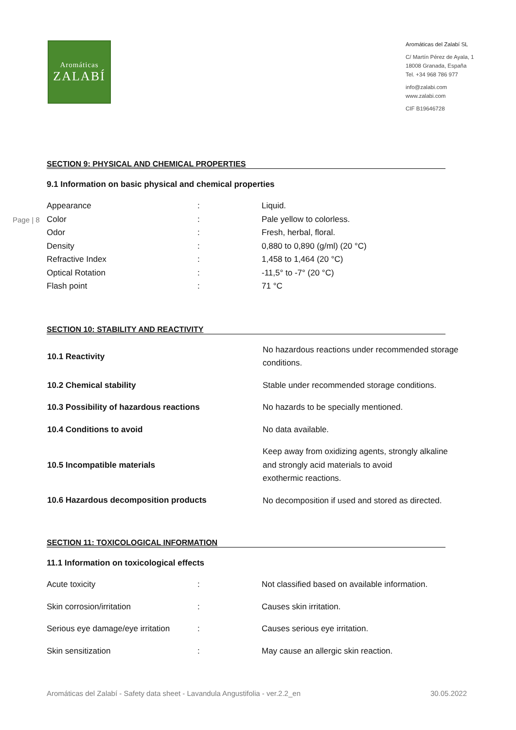Aromáticas
ZALABÍ
Aromáticas del Zalabí SL
C/ Martín Pérez de Ayala, 1
18008 Granada, España
Tel. +34 968 786 977
info@zalabi.com
www.zalabi.com
CIF B19646728
Page | 8
SECTION 9: PHYSICAL AND CHEMICAL PROPERTIES
9.1 Information on basic physical and chemical properties
| Appearance | : | Liquid. |
| Color | : | Pale yellow to colorless. |
| Odor | : | Fresh, herbal, floral. |
| Density | : | 0,880 to 0,890 (g/ml) (20 °C) |
| Refractive Index | : | 1,458 to 1,464 (20 °C) |
| Optical Rotation | : | -11,5° to -7° (20 °C) |
| Flash point | : | 71 °C |
SECTION 10: STABILITY AND REACTIVITY
| 10.1 Reactivity | No hazardous reactions under recommended storage conditions. |
| 10.2 Chemical stability | Stable under recommended storage conditions. |
| 10.3 Possibility of hazardous reactions | No hazards to be specially mentioned. |
| 10.4 Conditions to avoid | No data available. |
| 10.5 Incompatible materials | Keep away from oxidizing agents, strongly alkaline and strongly acid materials to avoid exothermic reactions. |
| 10.6 Hazardous decomposition products | No decomposition if used and stored as directed. |
SECTION 11: TOXICOLOGICAL INFORMATION
11.1 Information on toxicological effects
| Acute toxicity | : | Not classified based on available information. |
| Skin corrosion/irritation | : | Causes skin irritation. |
| Serious eye damage/eye irritation | : | Causes serious eye irritation. |
| Skin sensitization | : | May cause an allergic skin reaction. |
Aromáticas del Zalabí - Safety data sheet - Lavandula Angustifolia - ver.2.2_en 30.05.2022